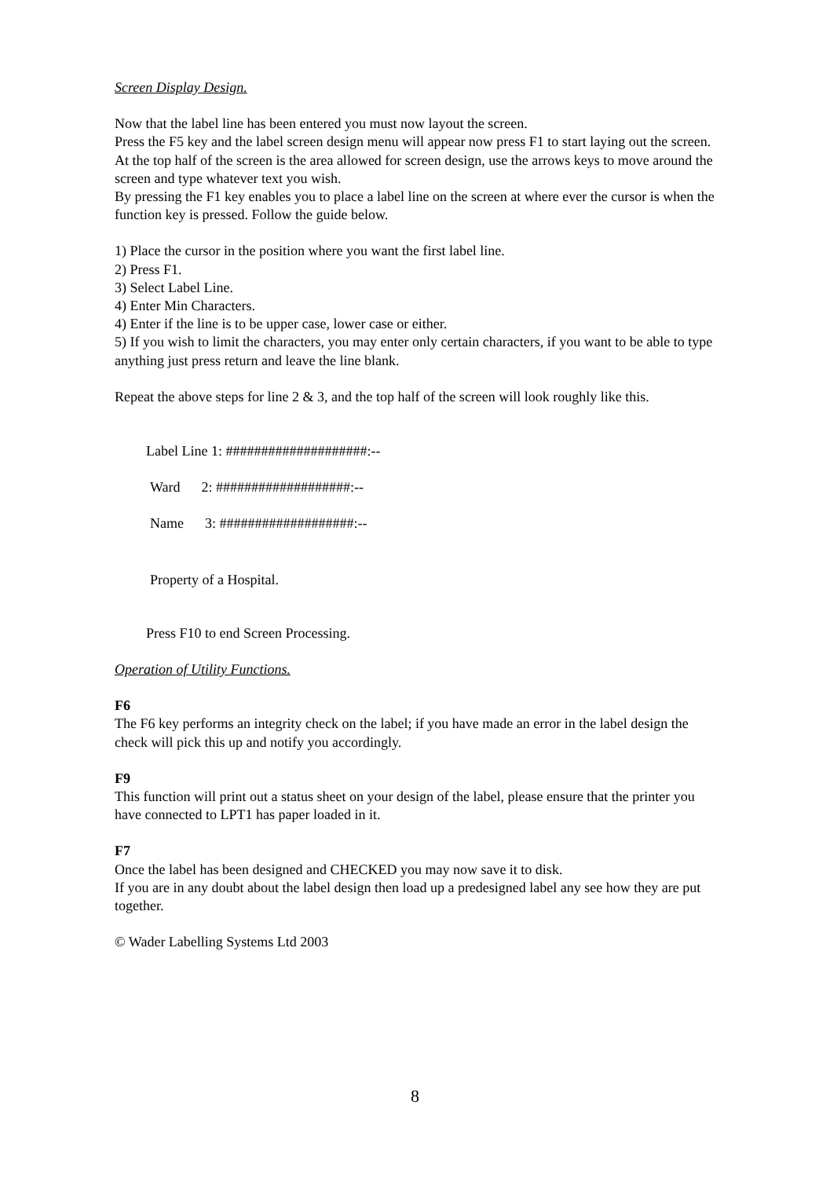Screen Display Design.
Now that the label line has been entered you must now layout the screen.
Press the F5 key and the label screen design menu will appear now press F1 to start laying out the screen. At the top half of the screen is the area allowed for screen design, use the arrows keys to move around the screen and type whatever text you wish.
By pressing the F1 key enables you to place a label line on the screen at where ever the cursor is when the function key is pressed. Follow the guide below.
1) Place the cursor in the position where you want the first label line.
2) Press F1.
3) Select Label Line.
4) Enter Min Characters.
4) Enter if the line is to be upper case, lower case or either.
5) If you wish to limit the characters, you may enter only certain characters, if you want to be able to type anything just press return and leave the line blank.
Repeat the above steps for line 2 & 3, and the top half of the screen will look roughly like this.
Label Line 1: ####################:--
Ward 2: ###################:--
Name 3: ###################:--
Property of a Hospital.
Press F10 to end Screen Processing.
Operation of Utility Functions.
F6
The F6 key performs an integrity check on the label; if you have made an error in the label design the check will pick this up and notify you accordingly.
F9
This function will print out a status sheet on your design of the label, please ensure that the printer you have connected to LPT1 has paper loaded in it.
F7
Once the label has been designed and CHECKED you may now save it to disk.
If you are in any doubt about the label design then load up a predesigned label any see how they are put together.
© Wader Labelling Systems Ltd 2003
8